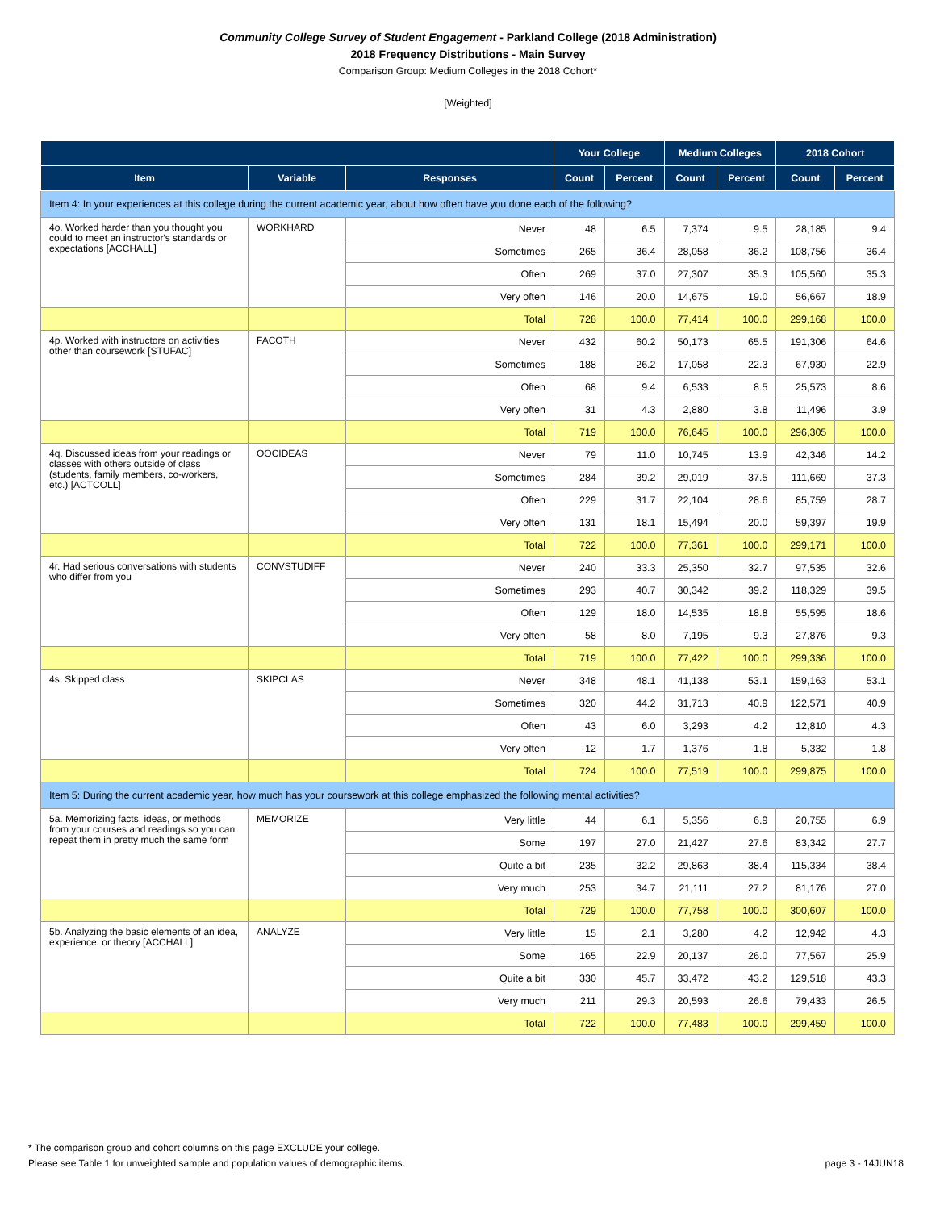Community College Survey of Student Engagement - Parkland College (2018 Administration)
2018 Frequency Distributions - Main Survey
Comparison Group: Medium Colleges in the 2018 Cohort*
[Weighted]
| | | | Your College | | Medium Colleges | | 2018 Cohort | |
| --- | --- | --- | --- | --- | --- | --- | --- | --- |
| Item | Variable | Responses | Count | Percent | Count | Percent | Count | Percent |
| Item 4: In your experiences at this college during the current academic year, about how often have you done each of the following? | | | | | | | | |
| 4o. Worked harder than you thought you could to meet an instructor's standards or expectations [ACCHALL] | WORKHARD | Never | 48 | 6.5 | 7,374 | 9.5 | 28,185 | 9.4 |
| | | Sometimes | 265 | 36.4 | 28,058 | 36.2 | 108,756 | 36.4 |
| | | Often | 269 | 37.0 | 27,307 | 35.3 | 105,560 | 35.3 |
| | | Very often | 146 | 20.0 | 14,675 | 19.0 | 56,667 | 18.9 |
| | | Total | 728 | 100.0 | 77,414 | 100.0 | 299,168 | 100.0 |
| 4p. Worked with instructors on activities other than coursework [STUFAC] | FACOTH | Never | 432 | 60.2 | 50,173 | 65.5 | 191,306 | 64.6 |
| | | Sometimes | 188 | 26.2 | 17,058 | 22.3 | 67,930 | 22.9 |
| | | Often | 68 | 9.4 | 6,533 | 8.5 | 25,573 | 8.6 |
| | | Very often | 31 | 4.3 | 2,880 | 3.8 | 11,496 | 3.9 |
| | | Total | 719 | 100.0 | 76,645 | 100.0 | 296,305 | 100.0 |
| 4q. Discussed ideas from your readings or classes with others outside of class (students, family members, co-workers, etc.) [ACTCOLL] | OOCIDEAS | Never | 79 | 11.0 | 10,745 | 13.9 | 42,346 | 14.2 |
| | | Sometimes | 284 | 39.2 | 29,019 | 37.5 | 111,669 | 37.3 |
| | | Often | 229 | 31.7 | 22,104 | 28.6 | 85,759 | 28.7 |
| | | Very often | 131 | 18.1 | 15,494 | 20.0 | 59,397 | 19.9 |
| | | Total | 722 | 100.0 | 77,361 | 100.0 | 299,171 | 100.0 |
| 4r. Had serious conversations with students who differ from you | CONVSTUDIFF | Never | 240 | 33.3 | 25,350 | 32.7 | 97,535 | 32.6 |
| | | Sometimes | 293 | 40.7 | 30,342 | 39.2 | 118,329 | 39.5 |
| | | Often | 129 | 18.0 | 14,535 | 18.8 | 55,595 | 18.6 |
| | | Very often | 58 | 8.0 | 7,195 | 9.3 | 27,876 | 9.3 |
| | | Total | 719 | 100.0 | 77,422 | 100.0 | 299,336 | 100.0 |
| 4s. Skipped class | SKIPCLAS | Never | 348 | 48.1 | 41,138 | 53.1 | 159,163 | 53.1 |
| | | Sometimes | 320 | 44.2 | 31,713 | 40.9 | 122,571 | 40.9 |
| | | Often | 43 | 6.0 | 3,293 | 4.2 | 12,810 | 4.3 |
| | | Very often | 12 | 1.7 | 1,376 | 1.8 | 5,332 | 1.8 |
| | | Total | 724 | 100.0 | 77,519 | 100.0 | 299,875 | 100.0 |
| Item 5: During the current academic year, how much has your coursework at this college emphasized the following mental activities? | | | | | | | | |
| 5a. Memorizing facts, ideas, or methods from your courses and readings so you can repeat them in pretty much the same form | MEMORIZE | Very little | 44 | 6.1 | 5,356 | 6.9 | 20,755 | 6.9 |
| | | Some | 197 | 27.0 | 21,427 | 27.6 | 83,342 | 27.7 |
| | | Quite a bit | 235 | 32.2 | 29,863 | 38.4 | 115,334 | 38.4 |
| | | Very much | 253 | 34.7 | 21,111 | 27.2 | 81,176 | 27.0 |
| | | Total | 729 | 100.0 | 77,758 | 100.0 | 300,607 | 100.0 |
| 5b. Analyzing the basic elements of an idea, experience, or theory [ACCHALL] | ANALYZE | Very little | 15 | 2.1 | 3,280 | 4.2 | 12,942 | 4.3 |
| | | Some | 165 | 22.9 | 20,137 | 26.0 | 77,567 | 25.9 |
| | | Quite a bit | 330 | 45.7 | 33,472 | 43.2 | 129,518 | 43.3 |
| | | Very much | 211 | 29.3 | 20,593 | 26.6 | 79,433 | 26.5 |
| | | Total | 722 | 100.0 | 77,483 | 100.0 | 299,459 | 100.0 |
* The comparison group and cohort columns on this page EXCLUDE your college.
Please see Table 1 for unweighted sample and population values of demographic items. page 3 - 14JUN18